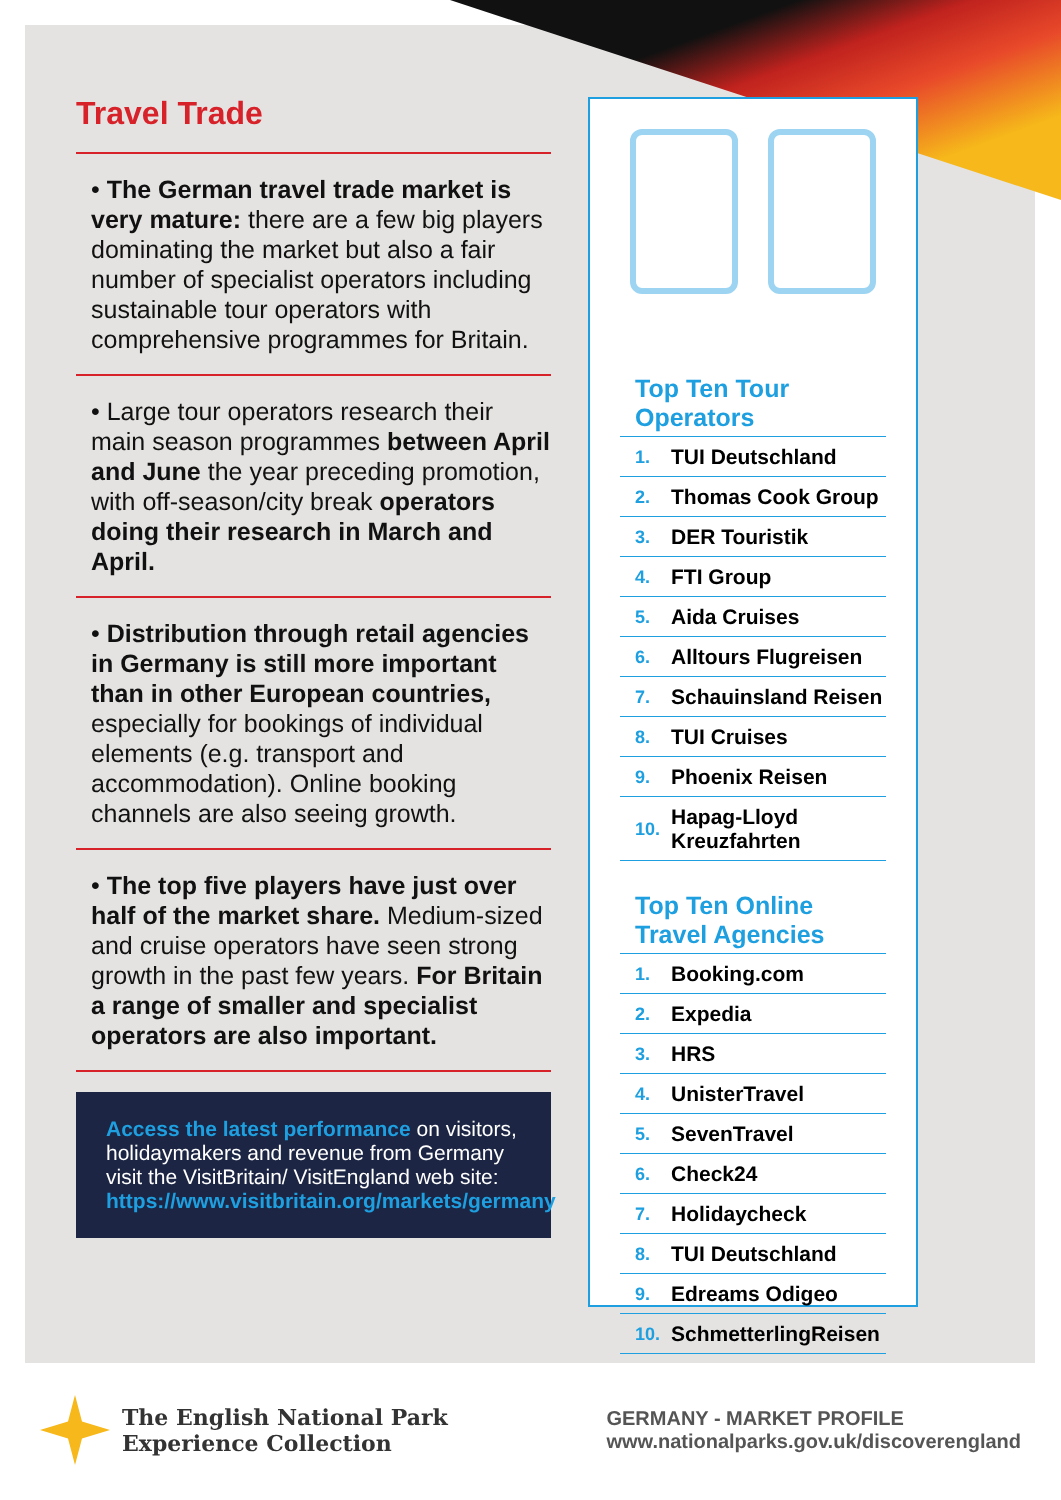Travel Trade
• The German travel trade market is very mature: there are a few big players dominating the market but also a fair number of specialist operators including sustainable tour operators with comprehensive programmes for Britain.
• Large tour operators research their main season programmes between April and June the year preceding promotion, with off-season/city break operators doing their research in March and April.
• Distribution through retail agencies in Germany is still more important than in other European countries, especially for bookings of individual elements (e.g. transport and accommodation). Online booking channels are also seeing growth.
• The top five players have just over half of the market share. Medium-sized and cruise operators have seen strong growth in the past few years. For Britain a range of smaller and specialist operators are also important.
Access the latest performance on visitors, holidaymakers and revenue from Germany visit the VisitBritain/ VisitEngland web site: https://www.visitbritain.org/markets/germany
Top Ten Tour Operators
| 1. | TUI Deutschland |
| 2. | Thomas Cook Group |
| 3. | DER Touristik |
| 4. | FTI Group |
| 5. | Aida Cruises |
| 6. | Alltours Flugreisen |
| 7. | Schauinsland Reisen |
| 8. | TUI Cruises |
| 9. | Phoenix Reisen |
| 10. | Hapag-Lloyd Kreuzfahrten |
Top Ten Online
Travel Agencies
| 1. | Booking.com |
| 2. | Expedia |
| 3. | HRS |
| 4. | UnisterTravel |
| 5. | SevenTravel |
| 6. | Check24 |
| 7. | Holidaycheck |
| 8. | TUI Deutschland |
| 9. | Edreams Odigeo |
| 10. | SchmetterlingReisen |
The English National Park
Experience Collection
GERMANY - MARKET PROFILE
www.nationalparks.gov.uk/discoverengland